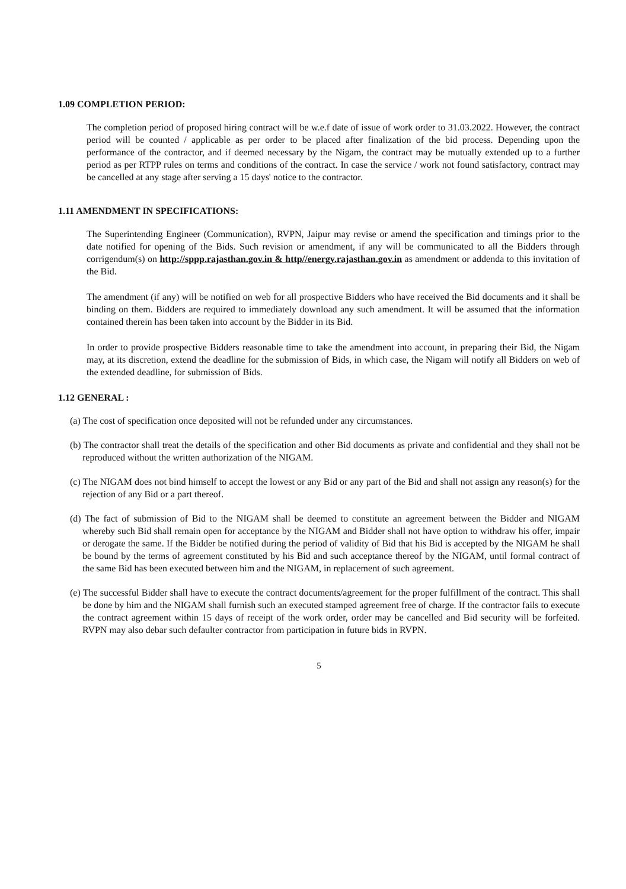1.09 COMPLETION PERIOD:
The completion period of proposed hiring contract will be w.e.f date of issue of work order to 31.03.2022. However, the contract period will be counted / applicable as per order to be placed after finalization of the bid process. Depending upon the performance of the contractor, and if deemed necessary by the Nigam, the contract may be mutually extended up to a further period as per RTPP rules on terms and conditions of the contract. In case the service / work not found satisfactory, contract may be cancelled at any stage after serving a 15 days' notice to the contractor.
1.11 AMENDMENT IN SPECIFICATIONS:
The Superintending Engineer (Communication), RVPN, Jaipur may revise or amend the specification and timings prior to the date notified for opening of the Bids. Such revision or amendment, if any will be communicated to all the Bidders through corrigendum(s) on http://sppp.rajasthan.gov.in & http//energy.rajasthan.gov.in as amendment or addenda to this invitation of the Bid.
The amendment (if any) will be notified on web for all prospective Bidders who have received the Bid documents and it shall be binding on them. Bidders are required to immediately download any such amendment. It will be assumed that the information contained therein has been taken into account by the Bidder in its Bid.
In order to provide prospective Bidders reasonable time to take the amendment into account, in preparing their Bid, the Nigam may, at its discretion, extend the deadline for the submission of Bids, in which case, the Nigam will notify all Bidders on web of the extended deadline, for submission of Bids.
1.12 GENERAL :
(a) The cost of specification once deposited will not be refunded under any circumstances.
(b) The contractor shall treat the details of the specification and other Bid documents as private and confidential and they shall not be reproduced without the written authorization of the NIGAM.
(c) The NIGAM does not bind himself to accept the lowest or any Bid or any part of the Bid and shall not assign any reason(s) for the rejection of any Bid or a part thereof.
(d) The fact of submission of Bid to the NIGAM shall be deemed to constitute an agreement between the Bidder and NIGAM whereby such Bid shall remain open for acceptance by the NIGAM and Bidder shall not have option to withdraw his offer, impair or derogate the same. If the Bidder be notified during the period of validity of Bid that his Bid is accepted by the NIGAM he shall be bound by the terms of agreement constituted by his Bid and such acceptance thereof by the NIGAM, until formal contract of the same Bid has been executed between him and the NIGAM, in replacement of such agreement.
(e) The successful Bidder shall have to execute the contract documents/agreement for the proper fulfillment of the contract. This shall be done by him and the NIGAM shall furnish such an executed stamped agreement free of charge. If the contractor fails to execute the contract agreement within 15 days of receipt of the work order, order may be cancelled and Bid security will be forfeited. RVPN may also debar such defaulter contractor from participation in future bids in RVPN.
5